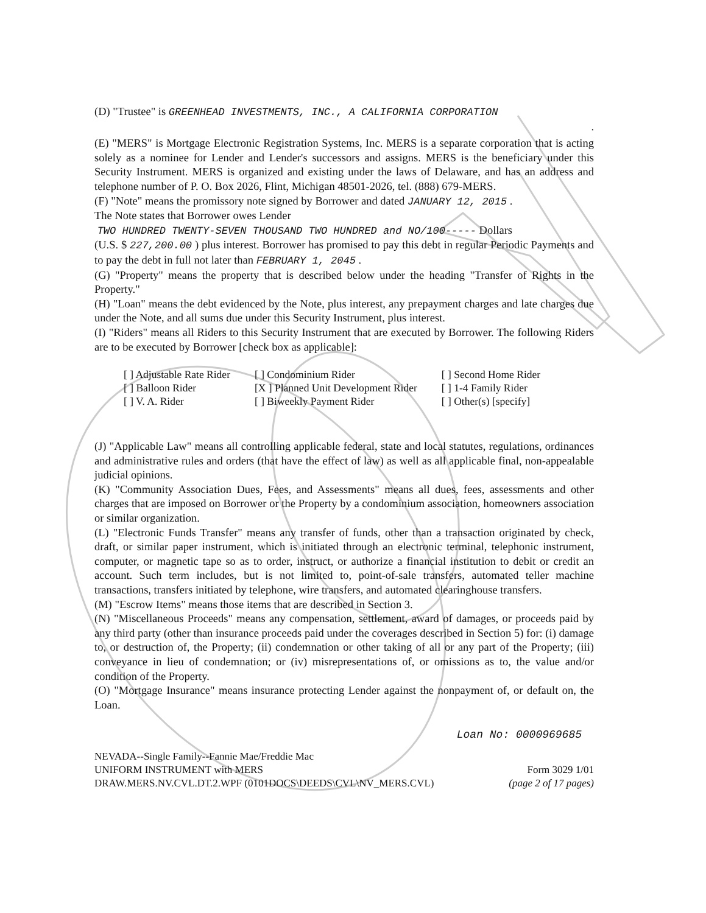(D) "Trustee" is GREENHEAD INVESTMENTS, INC., A CALIFORNIA CORPORATION
.
(E) "MERS" is Mortgage Electronic Registration Systems, Inc. MERS is a separate corporation that is acting solely as a nominee for Lender and Lender's successors and assigns. MERS is the beneficiary under this Security Instrument. MERS is organized and existing under the laws of Delaware, and has an address and telephone number of P. O. Box 2026, Flint, Michigan 48501-2026, tel. (888) 679-MERS.
(F) "Note" means the promissory note signed by Borrower and dated JANUARY 12, 2015 .
The Note states that Borrower owes Lender
TWO HUNDRED TWENTY-SEVEN THOUSAND TWO HUNDRED and NO/100----- Dollars
(U.S. $ 227,200.00 ) plus interest. Borrower has promised to pay this debt in regular Periodic Payments and to pay the debt in full not later than FEBRUARY 1, 2045 .
(G) "Property" means the property that is described below under the heading "Transfer of Rights in the Property."
(H) "Loan" means the debt evidenced by the Note, plus interest, any prepayment charges and late charges due under the Note, and all sums due under this Security Instrument, plus interest.
(I) "Riders" means all Riders to this Security Instrument that are executed by Borrower. The following Riders are to be executed by Borrower [check box as applicable]:
| [ ] Adjustable Rate Rider | [ ] Condominium Rider | [ ] Second Home Rider |
| [ ] Balloon Rider | [X ] Planned Unit Development Rider | [ ] 1-4 Family Rider |
| [ ] V. A. Rider | [ ] Biweekly Payment Rider | [ ] Other(s) [specify] |
(J) "Applicable Law" means all controlling applicable federal, state and local statutes, regulations, ordinances and administrative rules and orders (that have the effect of law) as well as all applicable final, non-appealable judicial opinions.
(K) "Community Association Dues, Fees, and Assessments" means all dues, fees, assessments and other charges that are imposed on Borrower or the Property by a condominium association, homeowners association or similar organization.
(L) "Electronic Funds Transfer" means any transfer of funds, other than a transaction originated by check, draft, or similar paper instrument, which is initiated through an electronic terminal, telephonic instrument, computer, or magnetic tape so as to order, instruct, or authorize a financial institution to debit or credit an account. Such term includes, but is not limited to, point-of-sale transfers, automated teller machine transactions, transfers initiated by telephone, wire transfers, and automated clearinghouse transfers.
(M) "Escrow Items" means those items that are described in Section 3.
(N) "Miscellaneous Proceeds" means any compensation, settlement, award of damages, or proceeds paid by any third party (other than insurance proceeds paid under the coverages described in Section 5) for: (i) damage to, or destruction of, the Property; (ii) condemnation or other taking of all or any part of the Property; (iii) conveyance in lieu of condemnation; or (iv) misrepresentations of, or omissions as to, the value and/or condition of the Property.
(O) "Mortgage Insurance" means insurance protecting Lender against the nonpayment of, or default on, the Loan.
Loan No: 0000969685
NEVADA--Single Family--Fannie Mae/Freddie Mac
UNIFORM INSTRUMENT with MERS Form 3029 1/01
DRAW.MERS.NV.CVL.DT.2.WPF (0101DOCS\DEEDS\CVL\NV_MERS.CVL) (page 2 of 17 pages)